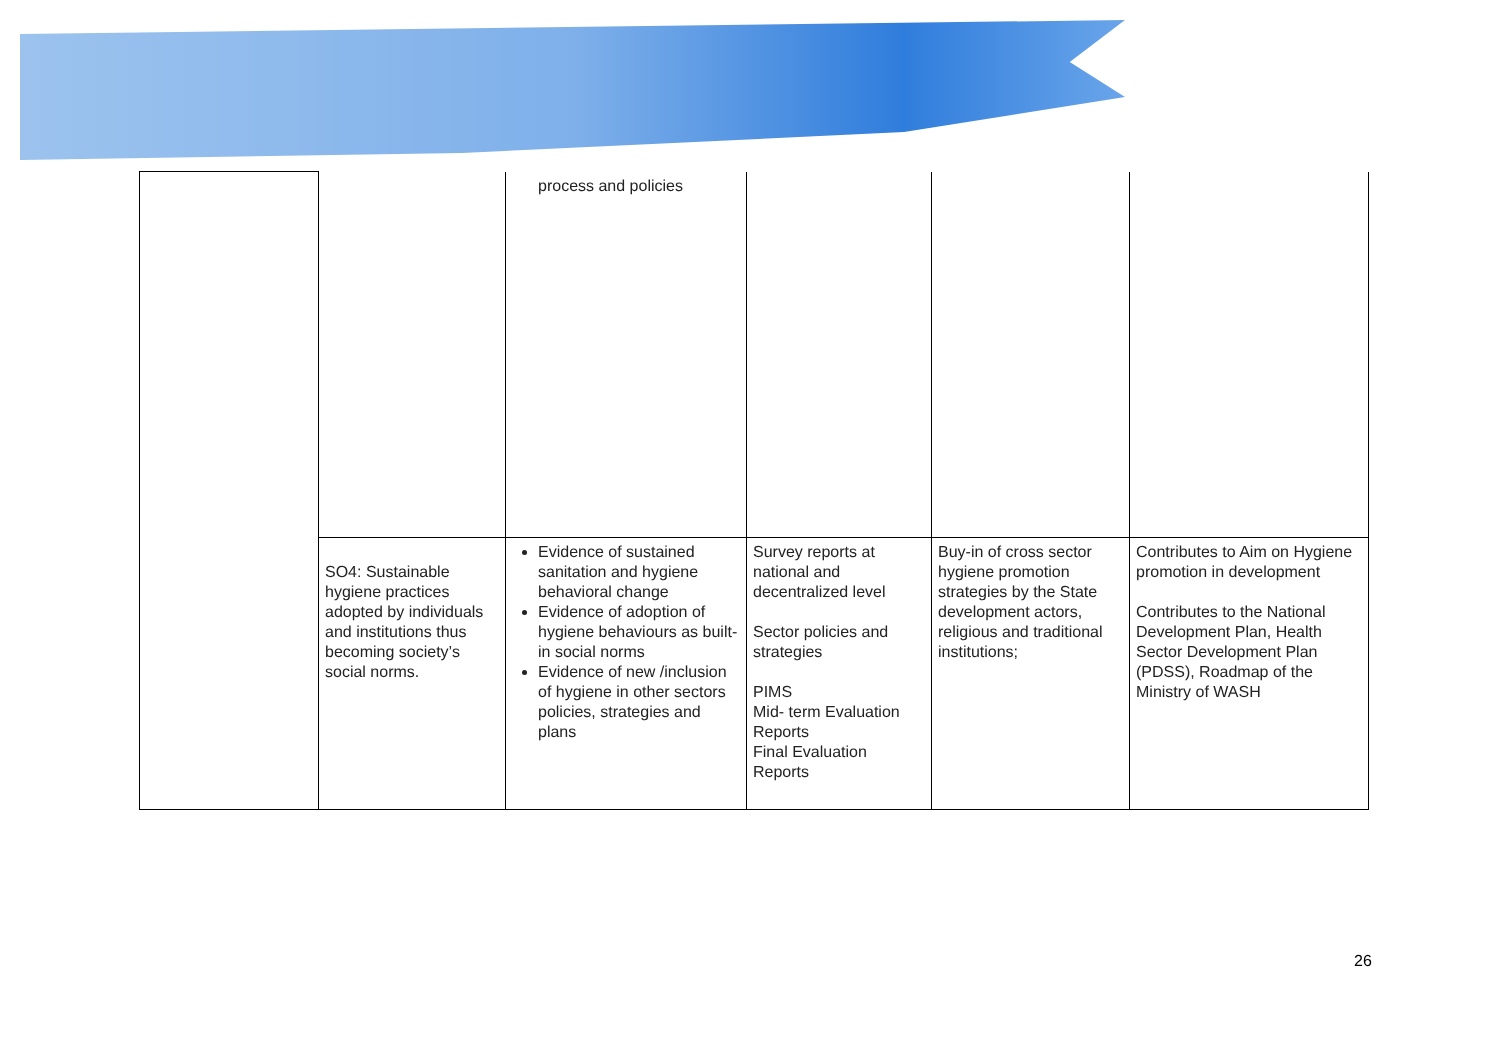| | | process and policies | | | |
| | SO4: Sustainable hygiene practices adopted by individuals and institutions thus becoming society’s social norms. | Evidence of sustained sanitation and hygiene behavioral change Evidence of adoption of hygiene behaviours as built-in social norms Evidence of new /inclusion of hygiene in other sectors policies, strategies and plans | Survey reports at national and decentralized level Sector policies and strategies PIMS Mid- term Evaluation Reports Final Evaluation Reports | Buy-in of cross sector hygiene promotion strategies by the State development actors, religious and traditional institutions; | Contributes to Aim on Hygiene promotion in development Contributes to the National Development Plan, Health Sector Development Plan (PDSS), Roadmap of the Ministry of WASH |
26